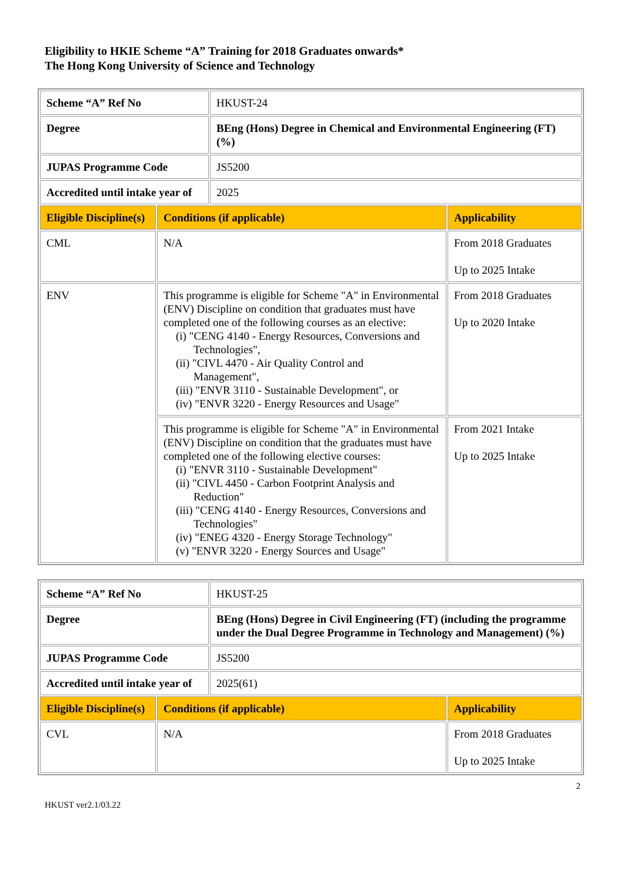Eligibility to HKIE Scheme “A” Training for 2018 Graduates onwards*
The Hong Kong University of Science and Technology
| Scheme “A” Ref No | | HKUST-24 | |
| Degree | | BEng (Hons) Degree in Chemical and Environmental Engineering (FT) (%) | |
| JUPAS Programme Code | | JS5200 | |
| Accredited until intake year of | | 2025 | |
| Eligible Discipline(s) | Conditions (if applicable) | | Applicability |
| CML | N/A | | From 2018 Graduates Up to 2025 Intake |
| ENV | This programme is eligible for Scheme "A" in Environmental (ENV) Discipline on condition that graduates must have completed one of the following courses as an elective: (i) "CENG 4140 - Energy Resources, Conversions and Technologies", (ii) "CIVL 4470 - Air Quality Control and Management", (iii) "ENVR 3110 - Sustainable Development", or (iv) "ENVR 3220 - Energy Resources and Usage" | | From 2018 Graduates Up to 2020 Intake |
| | This programme is eligible for Scheme "A" in Environmental (ENV) Discipline on condition that the graduates must have completed one of the following elective courses: (i) "ENVR 3110 - Sustainable Development" (ii) "CIVL 4450 - Carbon Footprint Analysis and Reduction" (iii) "CENG 4140 - Energy Resources, Conversions and Technologies" (iv) "ENEG 4320 - Energy Storage Technology" (v) "ENVR 3220 - Energy Sources and Usage" | | From 2021 Intake Up to 2025 Intake |
| Scheme “A” Ref No | | HKUST-25 | |
| Degree | | BEng (Hons) Degree in Civil Engineering (FT) (including the programme under the Dual Degree Programme in Technology and Management) (%) | |
| JUPAS Programme Code | | JS5200 | |
| Accredited until intake year of | | 2025(61) | |
| Eligible Discipline(s) | Conditions (if applicable) | | Applicability |
| CVL | N/A | | From 2018 Graduates Up to 2025 Intake |
HKUST ver2.1/03.22 2